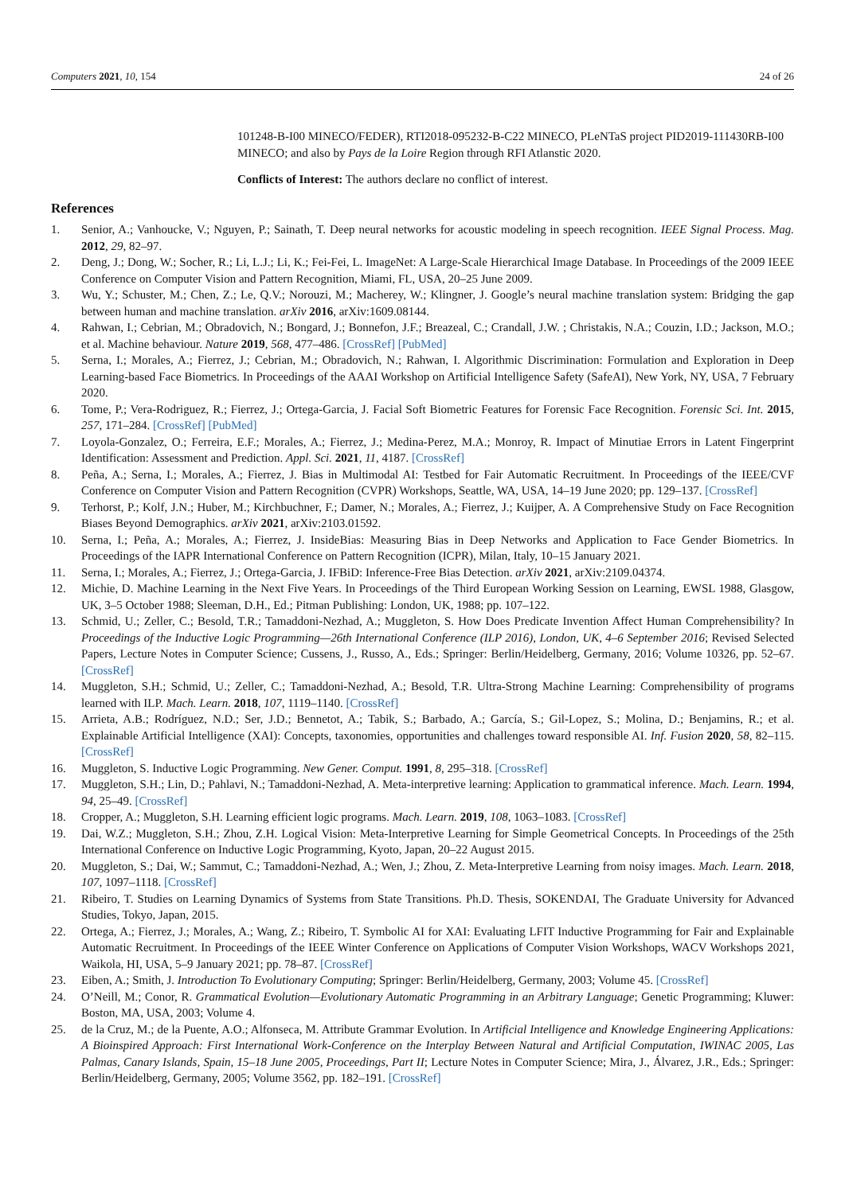Computers 2021, 10, 154 24 of 26
101248-B-I00 MINECO/FEDER), RTI2018-095232-B-C22 MINECO, PLeNTaS project PID2019-111430RB-I00 MINECO; and also by Pays de la Loire Region through RFI Atlanstic 2020.
Conflicts of Interest: The authors declare no conflict of interest.
References
1. Senior, A.; Vanhoucke, V.; Nguyen, P.; Sainath, T. Deep neural networks for acoustic modeling in speech recognition. IEEE Signal Process. Mag. 2012, 29, 82–97.
2. Deng, J.; Dong, W.; Socher, R.; Li, L.J.; Li, K.; Fei-Fei, L. ImageNet: A Large-Scale Hierarchical Image Database. In Proceedings of the 2009 IEEE Conference on Computer Vision and Pattern Recognition, Miami, FL, USA, 20–25 June 2009.
3. Wu, Y.; Schuster, M.; Chen, Z.; Le, Q.V.; Norouzi, M.; Macherey, W.; Klingner, J. Google’s neural machine translation system: Bridging the gap between human and machine translation. arXiv 2016, arXiv:1609.08144.
4. Rahwan, I.; Cebrian, M.; Obradovich, N.; Bongard, J.; Bonnefon, J.F.; Breazeal, C.; Crandall, J.W. ; Christakis, N.A.; Couzin, I.D.; Jackson, M.O.; et al. Machine behaviour. Nature 2019, 568, 477–486. [CrossRef] [PubMed]
5. Serna, I.; Morales, A.; Fierrez, J.; Cebrian, M.; Obradovich, N.; Rahwan, I. Algorithmic Discrimination: Formulation and Exploration in Deep Learning-based Face Biometrics. In Proceedings of the AAAI Workshop on Artificial Intelligence Safety (SafeAI), New York, NY, USA, 7 February 2020.
6. Tome, P.; Vera-Rodriguez, R.; Fierrez, J.; Ortega-Garcia, J. Facial Soft Biometric Features for Forensic Face Recognition. Forensic Sci. Int. 2015, 257, 171–284. [CrossRef] [PubMed]
7. Loyola-Gonzalez, O.; Ferreira, E.F.; Morales, A.; Fierrez, J.; Medina-Perez, M.A.; Monroy, R. Impact of Minutiae Errors in Latent Fingerprint Identification: Assessment and Prediction. Appl. Sci. 2021, 11, 4187. [CrossRef]
8. Peña, A.; Serna, I.; Morales, A.; Fierrez, J. Bias in Multimodal AI: Testbed for Fair Automatic Recruitment. In Proceedings of the IEEE/CVF Conference on Computer Vision and Pattern Recognition (CVPR) Workshops, Seattle, WA, USA, 14–19 June 2020; pp. 129–137. [CrossRef]
9. Terhorst, P.; Kolf, J.N.; Huber, M.; Kirchbuchner, F.; Damer, N.; Morales, A.; Fierrez, J.; Kuijper, A. A Comprehensive Study on Face Recognition Biases Beyond Demographics. arXiv 2021, arXiv:2103.01592.
10. Serna, I.; Peña, A.; Morales, A.; Fierrez, J. InsideBias: Measuring Bias in Deep Networks and Application to Face Gender Biometrics. In Proceedings of the IAPR International Conference on Pattern Recognition (ICPR), Milan, Italy, 10–15 January 2021.
11. Serna, I.; Morales, A.; Fierrez, J.; Ortega-Garcia, J. IFBiD: Inference-Free Bias Detection. arXiv 2021, arXiv:2109.04374.
12. Michie, D. Machine Learning in the Next Five Years. In Proceedings of the Third European Working Session on Learning, EWSL 1988, Glasgow, UK, 3–5 October 1988; Sleeman, D.H., Ed.; Pitman Publishing: London, UK, 1988; pp. 107–122.
13. Schmid, U.; Zeller, C.; Besold, T.R.; Tamaddoni-Nezhad, A.; Muggleton, S. How Does Predicate Invention Affect Human Comprehensibility? In Proceedings of the Inductive Logic Programming—26th International Conference (ILP 2016), London, UK, 4–6 September 2016; Revised Selected Papers, Lecture Notes in Computer Science; Cussens, J., Russo, A., Eds.; Springer: Berlin/Heidelberg, Germany, 2016; Volume 10326, pp. 52–67. [CrossRef]
14. Muggleton, S.H.; Schmid, U.; Zeller, C.; Tamaddoni-Nezhad, A.; Besold, T.R. Ultra-Strong Machine Learning: Comprehensibility of programs learned with ILP. Mach. Learn. 2018, 107, 1119–1140. [CrossRef]
15. Arrieta, A.B.; Rodríguez, N.D.; Ser, J.D.; Bennetot, A.; Tabik, S.; Barbado, A.; García, S.; Gil-Lopez, S.; Molina, D.; Benjamins, R.; et al. Explainable Artificial Intelligence (XAI): Concepts, taxonomies, opportunities and challenges toward responsible AI. Inf. Fusion 2020, 58, 82–115. [CrossRef]
16. Muggleton, S. Inductive Logic Programming. New Gener. Comput. 1991, 8, 295–318. [CrossRef]
17. Muggleton, S.H.; Lin, D.; Pahlavi, N.; Tamaddoni-Nezhad, A. Meta-interpretive learning: Application to grammatical inference. Mach. Learn. 1994, 94, 25–49. [CrossRef]
18. Cropper, A.; Muggleton, S.H. Learning efficient logic programs. Mach. Learn. 2019, 108, 1063–1083. [CrossRef]
19. Dai, W.Z.; Muggleton, S.H.; Zhou, Z.H. Logical Vision: Meta-Interpretive Learning for Simple Geometrical Concepts. In Proceedings of the 25th International Conference on Inductive Logic Programming, Kyoto, Japan, 20–22 August 2015.
20. Muggleton, S.; Dai, W.; Sammut, C.; Tamaddoni-Nezhad, A.; Wen, J.; Zhou, Z. Meta-Interpretive Learning from noisy images. Mach. Learn. 2018, 107, 1097–1118. [CrossRef]
21. Ribeiro, T. Studies on Learning Dynamics of Systems from State Transitions. Ph.D. Thesis, SOKENDAI, The Graduate University for Advanced Studies, Tokyo, Japan, 2015.
22. Ortega, A.; Fierrez, J.; Morales, A.; Wang, Z.; Ribeiro, T. Symbolic AI for XAI: Evaluating LFIT Inductive Programming for Fair and Explainable Automatic Recruitment. In Proceedings of the IEEE Winter Conference on Applications of Computer Vision Workshops, WACV Workshops 2021, Waikola, HI, USA, 5–9 January 2021; pp. 78–87. [CrossRef]
23. Eiben, A.; Smith, J. Introduction To Evolutionary Computing; Springer: Berlin/Heidelberg, Germany, 2003; Volume 45. [CrossRef]
24. O’Neill, M.; Conor, R. Grammatical Evolution—Evolutionary Automatic Programming in an Arbitrary Language; Genetic Programming; Kluwer: Boston, MA, USA, 2003; Volume 4.
25. de la Cruz, M.; de la Puente, A.O.; Alfonseca, M. Attribute Grammar Evolution. In Artificial Intelligence and Knowledge Engineering Applications: A Bioinspired Approach: First International Work-Conference on the Interplay Between Natural and Artificial Computation, IWINAC 2005, Las Palmas, Canary Islands, Spain, 15–18 June 2005, Proceedings, Part II; Lecture Notes in Computer Science; Mira, J., Álvarez, J.R., Eds.; Springer: Berlin/Heidelberg, Germany, 2005; Volume 3562, pp. 182–191. [CrossRef]